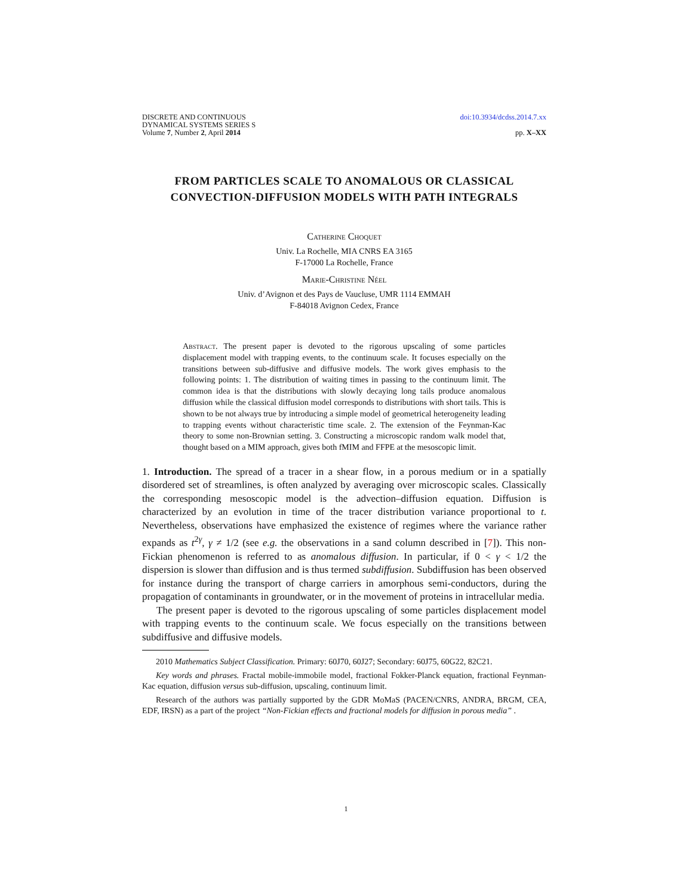DISCRETE AND CONTINUOUS
DYNAMICAL SYSTEMS SERIES S
Volume 7, Number 2, April 2014
doi:10.3934/dcdss.2014.7.xx
pp. X–XX
FROM PARTICLES SCALE TO ANOMALOUS OR CLASSICAL CONVECTION-DIFFUSION MODELS WITH PATH INTEGRALS
Catherine Choquet
Univ. La Rochelle, MIA CNRS EA 3165
F-17000 La Rochelle, France
Marie-Christine Néel
Univ. d’Avignon et des Pays de Vaucluse, UMR 1114 EMMAH
F-84018 Avignon Cedex, France
Abstract. The present paper is devoted to the rigorous upscaling of some particles displacement model with trapping events, to the continuum scale. It focuses especially on the transitions between sub-diffusive and diffusive models. The work gives emphasis to the following points: 1. The distribution of waiting times in passing to the continuum limit. The common idea is that the distributions with slowly decaying long tails produce anomalous diffusion while the classical diffusion model corresponds to distributions with short tails. This is shown to be not always true by introducing a simple model of geometrical heterogeneity leading to trapping events without characteristic time scale. 2. The extension of the Feynman-Kac theory to some non-Brownian setting. 3. Constructing a microscopic random walk model that, thought based on a MIM approach, gives both fMIM and FFPE at the mesoscopic limit.
1. Introduction. The spread of a tracer in a shear flow, in a porous medium or in a spatially disordered set of streamlines, is often analyzed by averaging over microscopic scales. Classically the corresponding mesoscopic model is the advection–diffusion equation. Diffusion is characterized by an evolution in time of the tracer distribution variance proportional to t. Nevertheless, observations have emphasized the existence of regimes where the variance rather expands as t<sup>2γ</sup>, γ ≠ 1/2 (see e.g. the observations in a sand column described in [7]). This non-Fickian phenomenon is referred to as anomalous diffusion. In particular, if 0 < γ < 1/2 the dispersion is slower than diffusion and is thus termed subdiffusion. Subdiffusion has been observed for instance during the transport of charge carriers in amorphous semi-conductors, during the propagation of contaminants in groundwater, or in the movement of proteins in intracellular media.
The present paper is devoted to the rigorous upscaling of some particles displacement model with trapping events to the continuum scale. We focus especially on the transitions between subdiffusive and diffusive models.
2010 Mathematics Subject Classification. Primary: 60J70, 60J27; Secondary: 60J75, 60G22, 82C21.
Key words and phrases. Fractal mobile-immobile model, fractional Fokker-Planck equation, fractional Feynman-Kac equation, diffusion versus sub-diffusion, upscaling, continuum limit.
Research of the authors was partially supported by the GDR MoMaS (PACEN/CNRS, ANDRA, BRGM, CEA, EDF, IRSN) as a part of the project “Non-Fickian effects and fractional models for diffusion in porous media” .
1